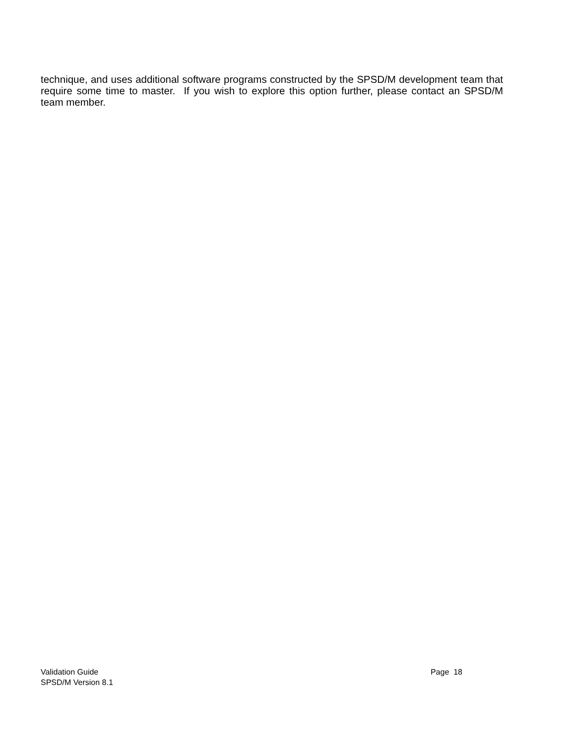technique, and uses additional software programs constructed by the SPSD/M development team that require some time to master. If you wish to explore this option further, please contact an SPSD/M team member.
Validation Guide Page 18
SPSD/M Version 8.1